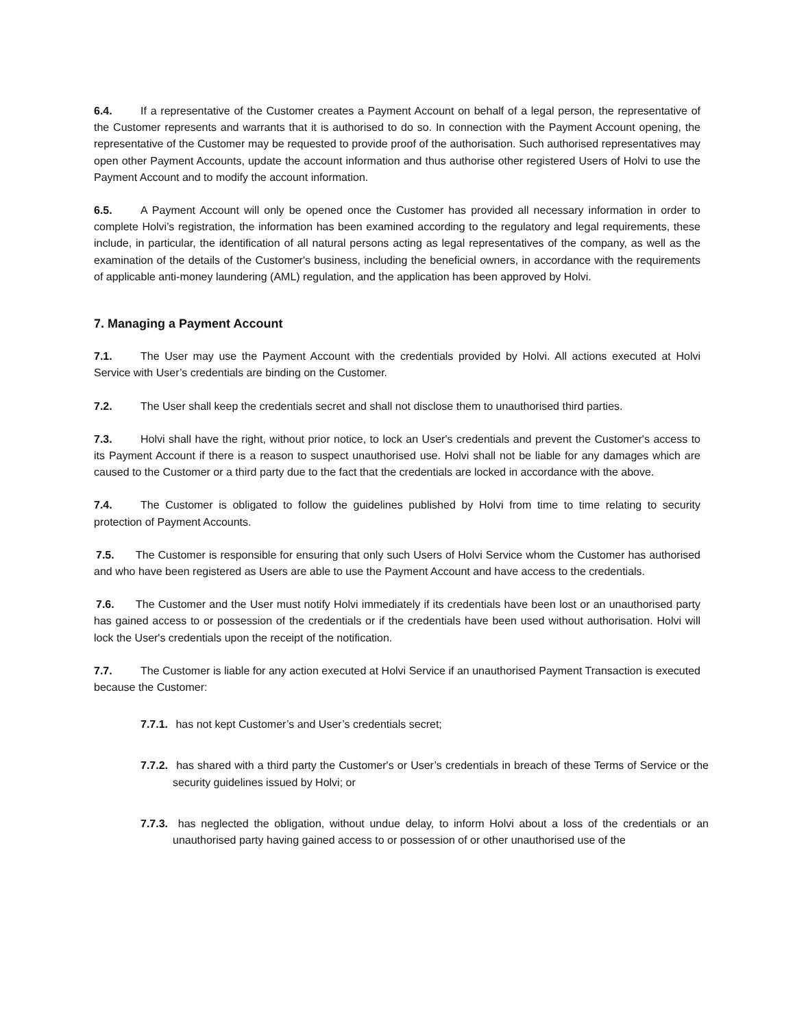6.4. If a representative of the Customer creates a Payment Account on behalf of a legal person, the representative of the Customer represents and warrants that it is authorised to do so. In connection with the Payment Account opening, the representative of the Customer may be requested to provide proof of the authorisation. Such authorised representatives may open other Payment Accounts, update the account information and thus authorise other registered Users of Holvi to use the Payment Account and to modify the account information.
6.5. A Payment Account will only be opened once the Customer has provided all necessary information in order to complete Holvi’s registration, the information has been examined according to the regulatory and legal requirements, these include, in particular, the identification of all natural persons acting as legal representatives of the company, as well as the examination of the details of the Customer's business, including the beneficial owners, in accordance with the requirements of applicable anti-money laundering (AML) regulation, and the application has been approved by Holvi.
7. Managing a Payment Account
7.1. The User may use the Payment Account with the credentials provided by Holvi. All actions executed at Holvi Service with User’s credentials are binding on the Customer.
7.2. The User shall keep the credentials secret and shall not disclose them to unauthorised third parties.
7.3. Holvi shall have the right, without prior notice, to lock an User's credentials and prevent the Customer's access to its Payment Account if there is a reason to suspect unauthorised use. Holvi shall not be liable for any damages which are caused to the Customer or a third party due to the fact that the credentials are locked in accordance with the above.
7.4. The Customer is obligated to follow the guidelines published by Holvi from time to time relating to security protection of Payment Accounts.
7.5. The Customer is responsible for ensuring that only such Users of Holvi Service whom the Customer has authorised and who have been registered as Users are able to use the Payment Account and have access to the credentials.
7.6. The Customer and the User must notify Holvi immediately if its credentials have been lost or an unauthorised party has gained access to or possession of the credentials or if the credentials have been used without authorisation. Holvi will lock the User's credentials upon the receipt of the notification.
7.7. The Customer is liable for any action executed at Holvi Service if an unauthorised Payment Transaction is executed because the Customer:
7.7.1. has not kept Customer’s and User’s credentials secret;
7.7.2. has shared with a third party the Customer's or User’s credentials in breach of these Terms of Service or the security guidelines issued by Holvi; or
7.7.3. has neglected the obligation, without undue delay, to inform Holvi about a loss of the credentials or an unauthorised party having gained access to or possession of or other unauthorised use of the